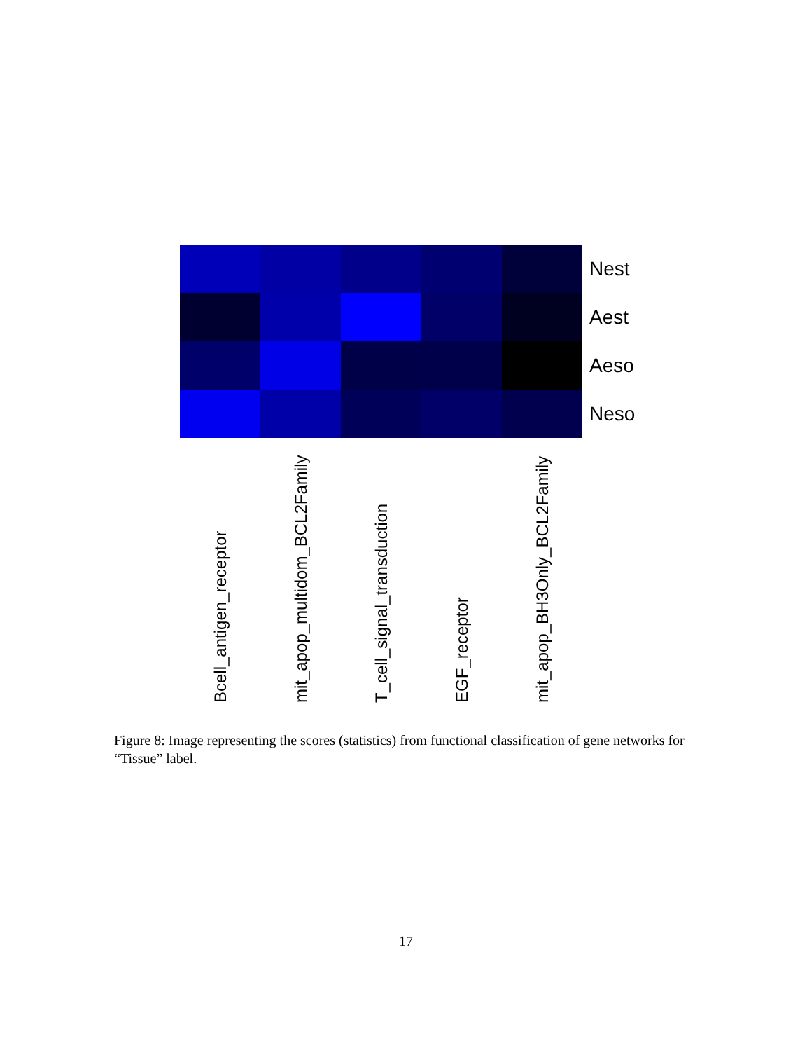Nest
Aest
Aeso
Neso
Bcell_antigen_receptor
mit_apop_multidom_BCL2Family
T_cell_signal_transduction
EGF_receptor
mit_apop_BH3Only_BCL2Family
Figure 8: Image representing the scores (statistics) from functional classification of gene networks for “Tissue” label.
17